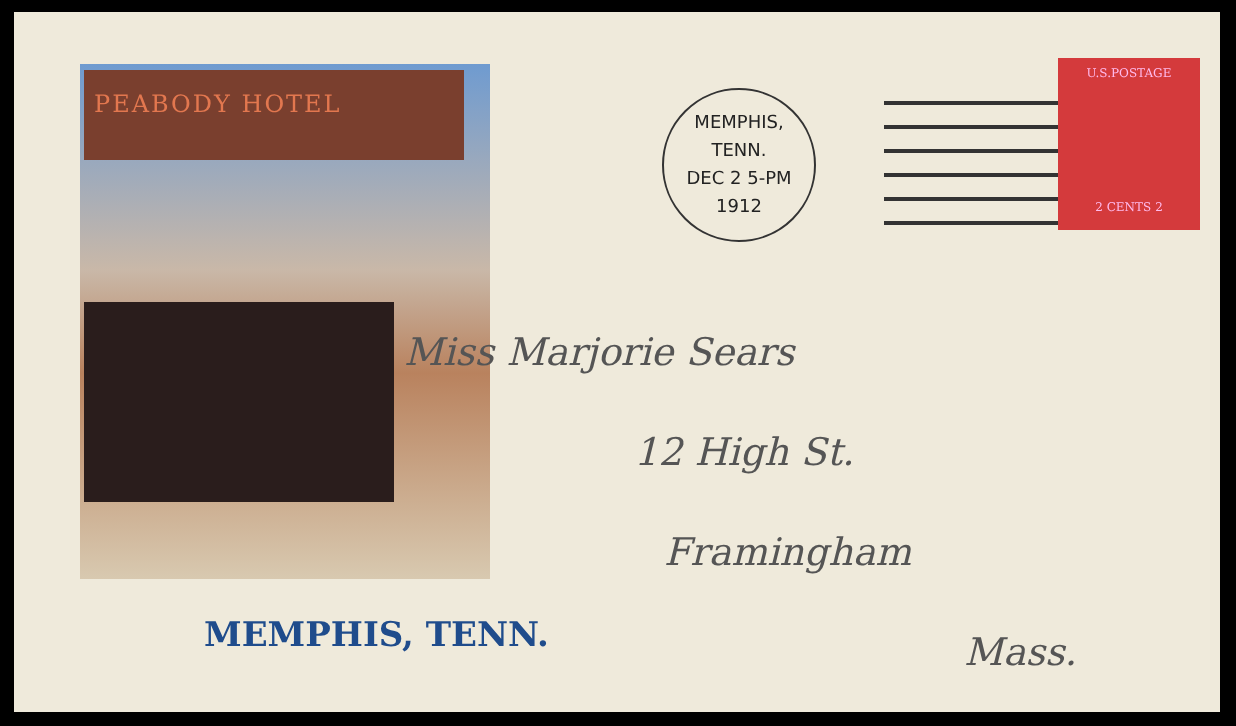PEABODY HOTEL
MEMPHIS, TENN.
MEMPHIS, TENN.
DEC 2 5-PM
1912
U.S.POSTAGE
2 CENTS 2
Miss Marjorie Sears
12 High St.
Framingham
Mass.